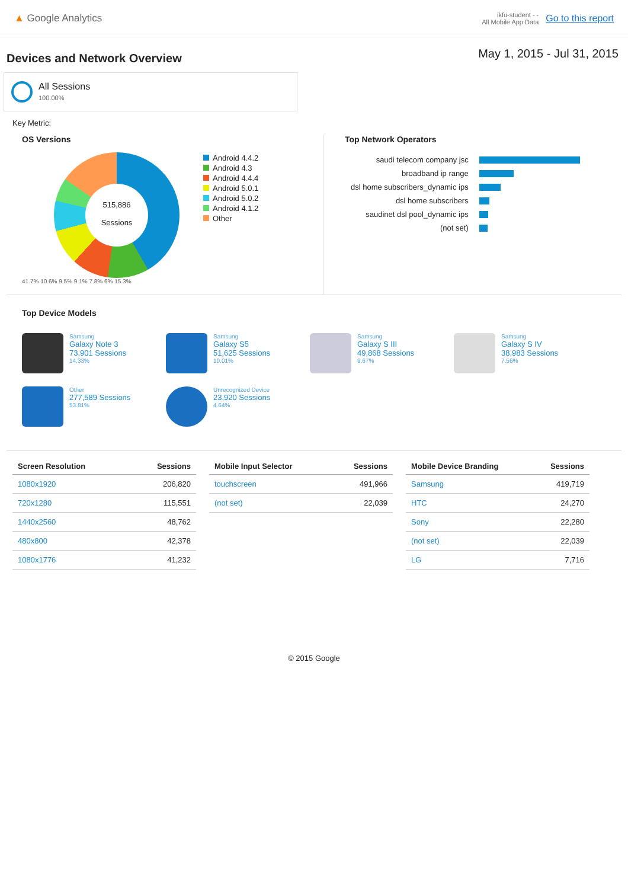▲ Google Analytics
ikfu-student - -
All Mobile App Data
Go to this report
Devices and Network Overview
May 1, 2015 - Jul 31, 2015
All Sessions
100.00%
Key Metric:
OS Versions
515,886
Sessions
Android 4.4.2
Android 4.3
Android 4.4.4
Android 5.0.1
Android 5.0.2
Android 4.1.2
Other
41.7% 10.6% 9.5% 9.1% 7.8% 6% 15.3%
Top Network Operators
| saudi telecom company jsc | |
| broadband ip range | |
| dsl home subscribers_dynamic ips | |
| dsl home subscribers | |
| saudinet dsl pool_dynamic ips | |
| (not set) | |
Top Device Models
Samsung
Galaxy Note 3
73,901 Sessions
14.33%
Samsung
Galaxy S5
51,625 Sessions
10.01%
Samsung
Galaxy S III
49,868 Sessions
9.67%
Samsung
Galaxy S IV
38,983 Sessions
7.56%
Other
277,589 Sessions
53.81%
Unrecognized Device
23,920 Sessions
4.64%
| Screen Resolution | Sessions |
| --- | --- |
| 1080x1920 | 206,820 |
| 720x1280 | 115,551 |
| 1440x2560 | 48,762 |
| 480x800 | 42,378 |
| 1080x1776 | 41,232 |
| Mobile Input Selector | Sessions |
| --- | --- |
| touchscreen | 491,966 |
| (not set) | 22,039 |
| Mobile Device Branding | Sessions |
| --- | --- |
| Samsung | 419,719 |
| HTC | 24,270 |
| Sony | 22,280 |
| (not set) | 22,039 |
| LG | 7,716 |
© 2015 Google